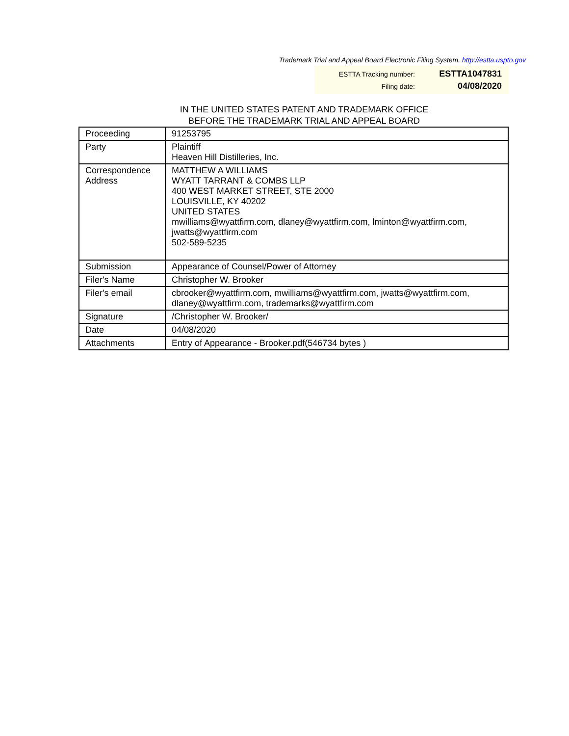Trademark Trial and Appeal Board Electronic Filing System. http://estta.uspto.gov
| ESTTA Tracking number: | ESTTA1047831 |
| Filing date: | 04/08/2020 |
IN THE UNITED STATES PATENT AND TRADEMARK OFFICE
BEFORE THE TRADEMARK TRIAL AND APPEAL BOARD
| Proceeding | 91253795 |
| Party | Plaintiff Heaven Hill Distilleries, Inc. |
| Correspondence Address | MATTHEW A WILLIAMS WYATT TARRANT & COMBS LLP 400 WEST MARKET STREET, STE 2000 LOUISVILLE, KY 40202 UNITED STATES mwilliams@wyattfirm.com, dlaney@wyattfirm.com, lminton@wyattfirm.com, jwatts@wyattfirm.com 502-589-5235 |
| Submission | Appearance of Counsel/Power of Attorney |
| Filer's Name | Christopher W. Brooker |
| Filer's email | cbrooker@wyattfirm.com, mwilliams@wyattfirm.com, jwatts@wyattfirm.com, dlaney@wyattfirm.com, trademarks@wyattfirm.com |
| Signature | /Christopher W. Brooker/ |
| Date | 04/08/2020 |
| Attachments | Entry of Appearance - Brooker.pdf(546734 bytes ) |